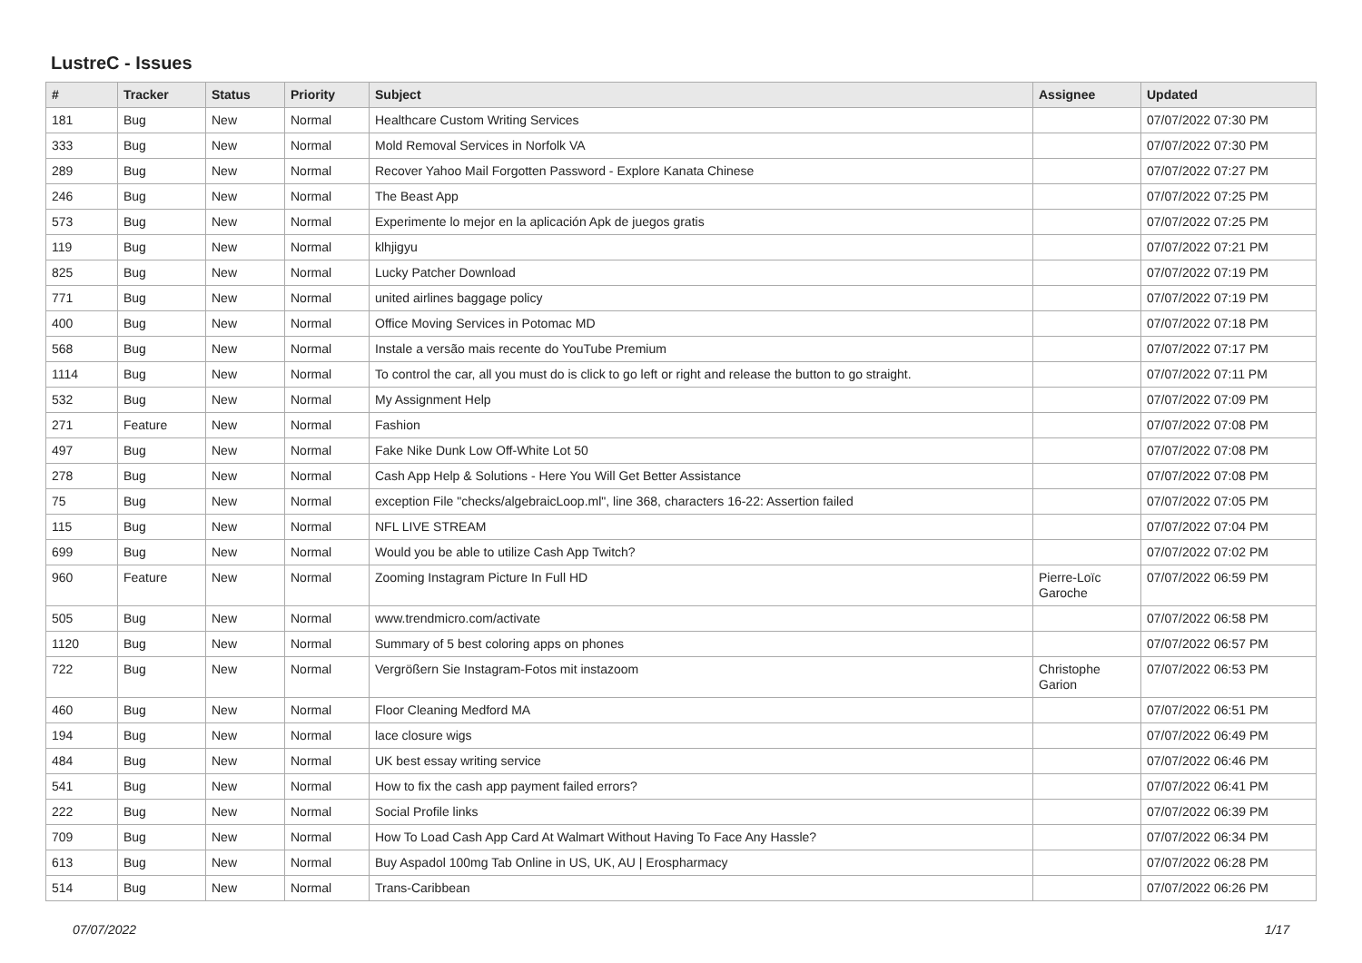LustreC - Issues
| # | Tracker | Status | Priority | Subject | Assignee | Updated |
| --- | --- | --- | --- | --- | --- | --- |
| 181 | Bug | New | Normal | Healthcare Custom Writing Services | | 07/07/2022 07:30 PM |
| 333 | Bug | New | Normal | Mold Removal Services in Norfolk VA | | 07/07/2022 07:30 PM |
| 289 | Bug | New | Normal | Recover Yahoo Mail Forgotten Password - Explore Kanata Chinese | | 07/07/2022 07:27 PM |
| 246 | Bug | New | Normal | The Beast App | | 07/07/2022 07:25 PM |
| 573 | Bug | New | Normal | Experimente lo mejor en la aplicación Apk de juegos gratis | | 07/07/2022 07:25 PM |
| 119 | Bug | New | Normal | klhjigyu | | 07/07/2022 07:21 PM |
| 825 | Bug | New | Normal | Lucky Patcher Download | | 07/07/2022 07:19 PM |
| 771 | Bug | New | Normal | united airlines baggage policy | | 07/07/2022 07:19 PM |
| 400 | Bug | New | Normal | Office Moving Services in Potomac MD | | 07/07/2022 07:18 PM |
| 568 | Bug | New | Normal | Instale a versão mais recente do YouTube Premium | | 07/07/2022 07:17 PM |
| 1114 | Bug | New | Normal | To control the car, all you must do is click to go left or right and release the button to go straight. | | 07/07/2022 07:11 PM |
| 532 | Bug | New | Normal | My Assignment Help | | 07/07/2022 07:09 PM |
| 271 | Feature | New | Normal | Fashion | | 07/07/2022 07:08 PM |
| 497 | Bug | New | Normal | Fake Nike Dunk Low Off-White Lot 50 | | 07/07/2022 07:08 PM |
| 278 | Bug | New | Normal | Cash App Help & Solutions - Here You Will Get Better Assistance | | 07/07/2022 07:08 PM |
| 75 | Bug | New | Normal | exception File "checks/algebraicLoop.ml", line 368, characters 16-22: Assertion failed | | 07/07/2022 07:05 PM |
| 115 | Bug | New | Normal | NFL LIVE STREAM | | 07/07/2022 07:04 PM |
| 699 | Bug | New | Normal | Would you be able to utilize Cash App Twitch? | | 07/07/2022 07:02 PM |
| 960 | Feature | New | Normal | Zooming Instagram Picture In Full HD | Pierre-Loïc Garoche | 07/07/2022 06:59 PM |
| 505 | Bug | New | Normal | www.trendmicro.com/activate | | 07/07/2022 06:58 PM |
| 1120 | Bug | New | Normal | Summary of 5 best coloring apps on phones | | 07/07/2022 06:57 PM |
| 722 | Bug | New | Normal | Vergrößern Sie Instagram-Fotos mit instazoom | Christophe Garion | 07/07/2022 06:53 PM |
| 460 | Bug | New | Normal | Floor Cleaning Medford MA | | 07/07/2022 06:51 PM |
| 194 | Bug | New | Normal | lace closure wigs | | 07/07/2022 06:49 PM |
| 484 | Bug | New | Normal | UK best essay writing service | | 07/07/2022 06:46 PM |
| 541 | Bug | New | Normal | How to fix the cash app payment failed errors? | | 07/07/2022 06:41 PM |
| 222 | Bug | New | Normal | Social Profile links | | 07/07/2022 06:39 PM |
| 709 | Bug | New | Normal | How To Load Cash App Card At Walmart Without Having To Face Any Hassle? | | 07/07/2022 06:34 PM |
| 613 | Bug | New | Normal | Buy Aspadol 100mg Tab Online in US, UK, AU / Erospharmacy | | 07/07/2022 06:28 PM |
| 514 | Bug | New | Normal | Trans-Caribbean | | 07/07/2022 06:26 PM |
07/07/2022 1/17